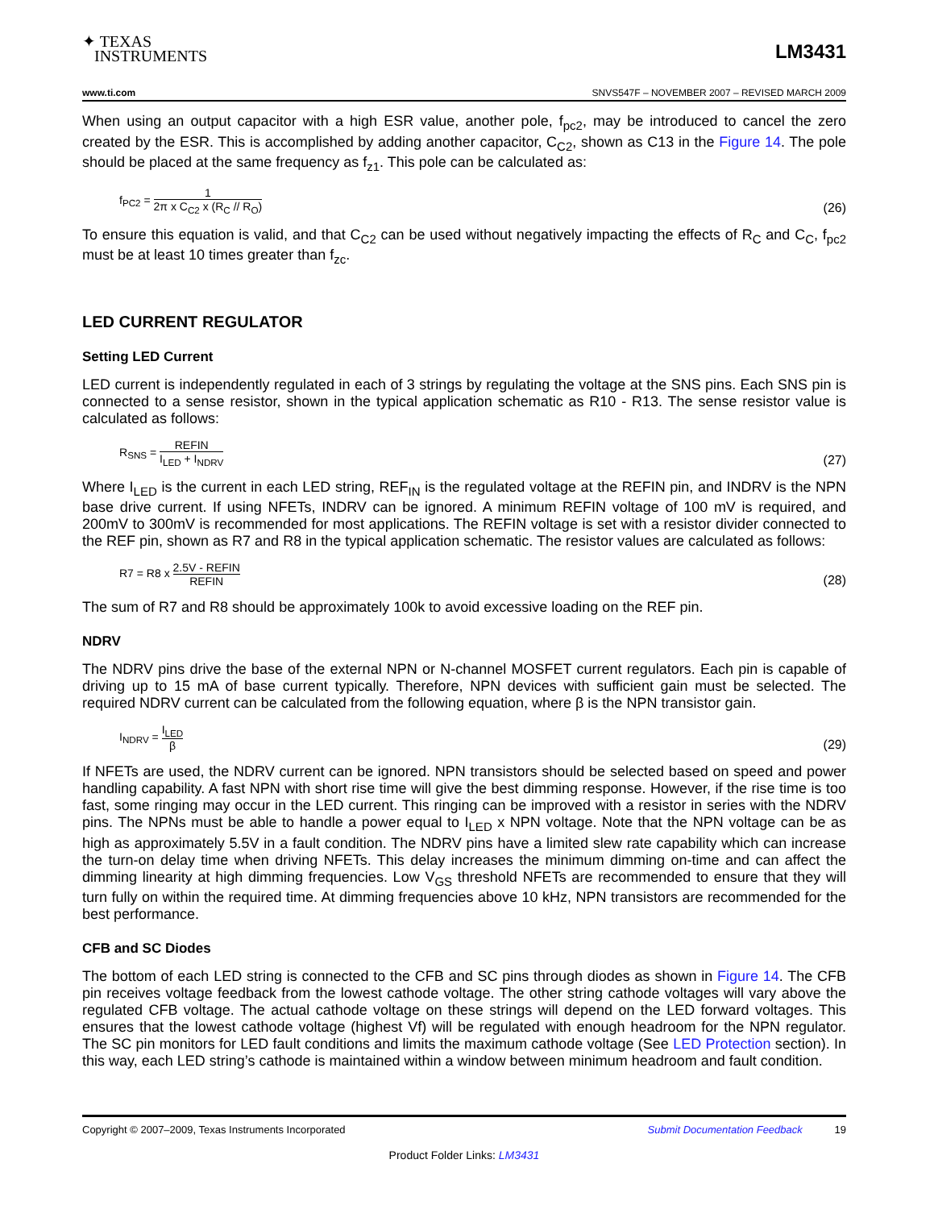✦ TEXAS
INSTRUMENTS
LM3431
www.ti.com SNVS547F – NOVEMBER 2007 – REVISED MARCH 2009
When using an output capacitor with a high ESR value, another pole, f<sub>pc2</sub>, may be introduced to cancel the zero created by the ESR. This is accomplished by adding another capacitor, C<sub>C2</sub>, shown as C13 in the Figure 14. The pole should be placed at the same frequency as f<sub>z1</sub>. This pole can be calculated as:
f<sub>PC2</sub> = 1 2π x C<sub>C2</sub> x (R<sub>C</sub> // R<sub>O</sub>)
(26)
To ensure this equation is valid, and that C<sub>C2</sub> can be used without negatively impacting the effects of R<sub>C</sub> and C<sub>C</sub>, f<sub>pc2</sub> must be at least 10 times greater than f<sub>zc</sub>.
LED CURRENT REGULATOR
Setting LED Current
LED current is independently regulated in each of 3 strings by regulating the voltage at the SNS pins. Each SNS pin is connected to a sense resistor, shown in the typical application schematic as R10 - R13. The sense resistor value is calculated as follows:
R<sub>SNS</sub> = REFIN I<sub>LED</sub> + I<sub>NDRV</sub>
(27)
Where I<sub>LED</sub> is the current in each LED string, REF<sub>IN</sub> is the regulated voltage at the REFIN pin, and INDRV is the NPN base drive current. If using NFETs, INDRV can be ignored. A minimum REFIN voltage of 100 mV is required, and 200mV to 300mV is recommended for most applications. The REFIN voltage is set with a resistor divider connected to the REF pin, shown as R7 and R8 in the typical application schematic. The resistor values are calculated as follows:
R7 = R8 x 2.5V - REFIN REFIN
(28)
The sum of R7 and R8 should be approximately 100k to avoid excessive loading on the REF pin.
NDRV
The NDRV pins drive the base of the external NPN or N-channel MOSFET current regulators. Each pin is capable of driving up to 15 mA of base current typically. Therefore, NPN devices with sufficient gain must be selected. The required NDRV current can be calculated from the following equation, where β is the NPN transistor gain.
I<sub>NDRV</sub> = I<sub>LED</sub> β
(29)
If NFETs are used, the NDRV current can be ignored. NPN transistors should be selected based on speed and power handling capability. A fast NPN with short rise time will give the best dimming response. However, if the rise time is too fast, some ringing may occur in the LED current. This ringing can be improved with a resistor in series with the NDRV pins. The NPNs must be able to handle a power equal to I<sub>LED</sub> x NPN voltage. Note that the NPN voltage can be as high as approximately 5.5V in a fault condition. The NDRV pins have a limited slew rate capability which can increase the turn-on delay time when driving NFETs. This delay increases the minimum dimming on-time and can affect the dimming linearity at high dimming frequencies. Low V<sub>GS</sub> threshold NFETs are recommended to ensure that they will turn fully on within the required time. At dimming frequencies above 10 kHz, NPN transistors are recommended for the best performance.
CFB and SC Diodes
The bottom of each LED string is connected to the CFB and SC pins through diodes as shown in Figure 14. The CFB pin receives voltage feedback from the lowest cathode voltage. The other string cathode voltages will vary above the regulated CFB voltage. The actual cathode voltage on these strings will depend on the LED forward voltages. This ensures that the lowest cathode voltage (highest Vf) will be regulated with enough headroom for the NPN regulator. The SC pin monitors for LED fault conditions and limits the maximum cathode voltage (See LED Protection section). In this way, each LED string’s cathode is maintained within a window between minimum headroom and fault condition.
Copyright © 2007–2009, Texas Instruments Incorporated Submit Documentation Feedback 19
Product Folder Links: LM3431